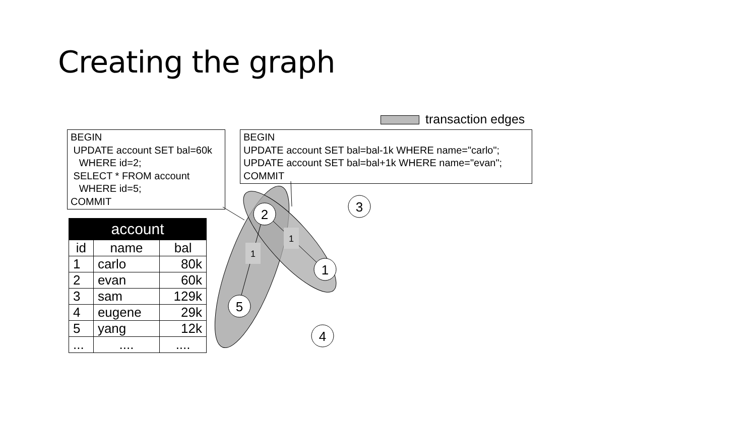Creating the graph
transaction edges
BEGIN
UPDATE account SET bal=60k
WHERE id=2;
SELECT * FROM account
WHERE id=5;
COMMIT
BEGIN
UPDATE account SET bal=bal-1k WHERE name="carlo";
UPDATE account SET bal=bal+1k WHERE name="evan";
COMMIT
2
1
5
3
4
1
1
| account | | |
| --- | --- | --- |
| id | name | bal |
| 1 | carlo | 80k |
| 2 | evan | 60k |
| 3 | sam | 129k |
| 4 | eugene | 29k |
| 5 | yang | 12k |
| ... | .... | .... |